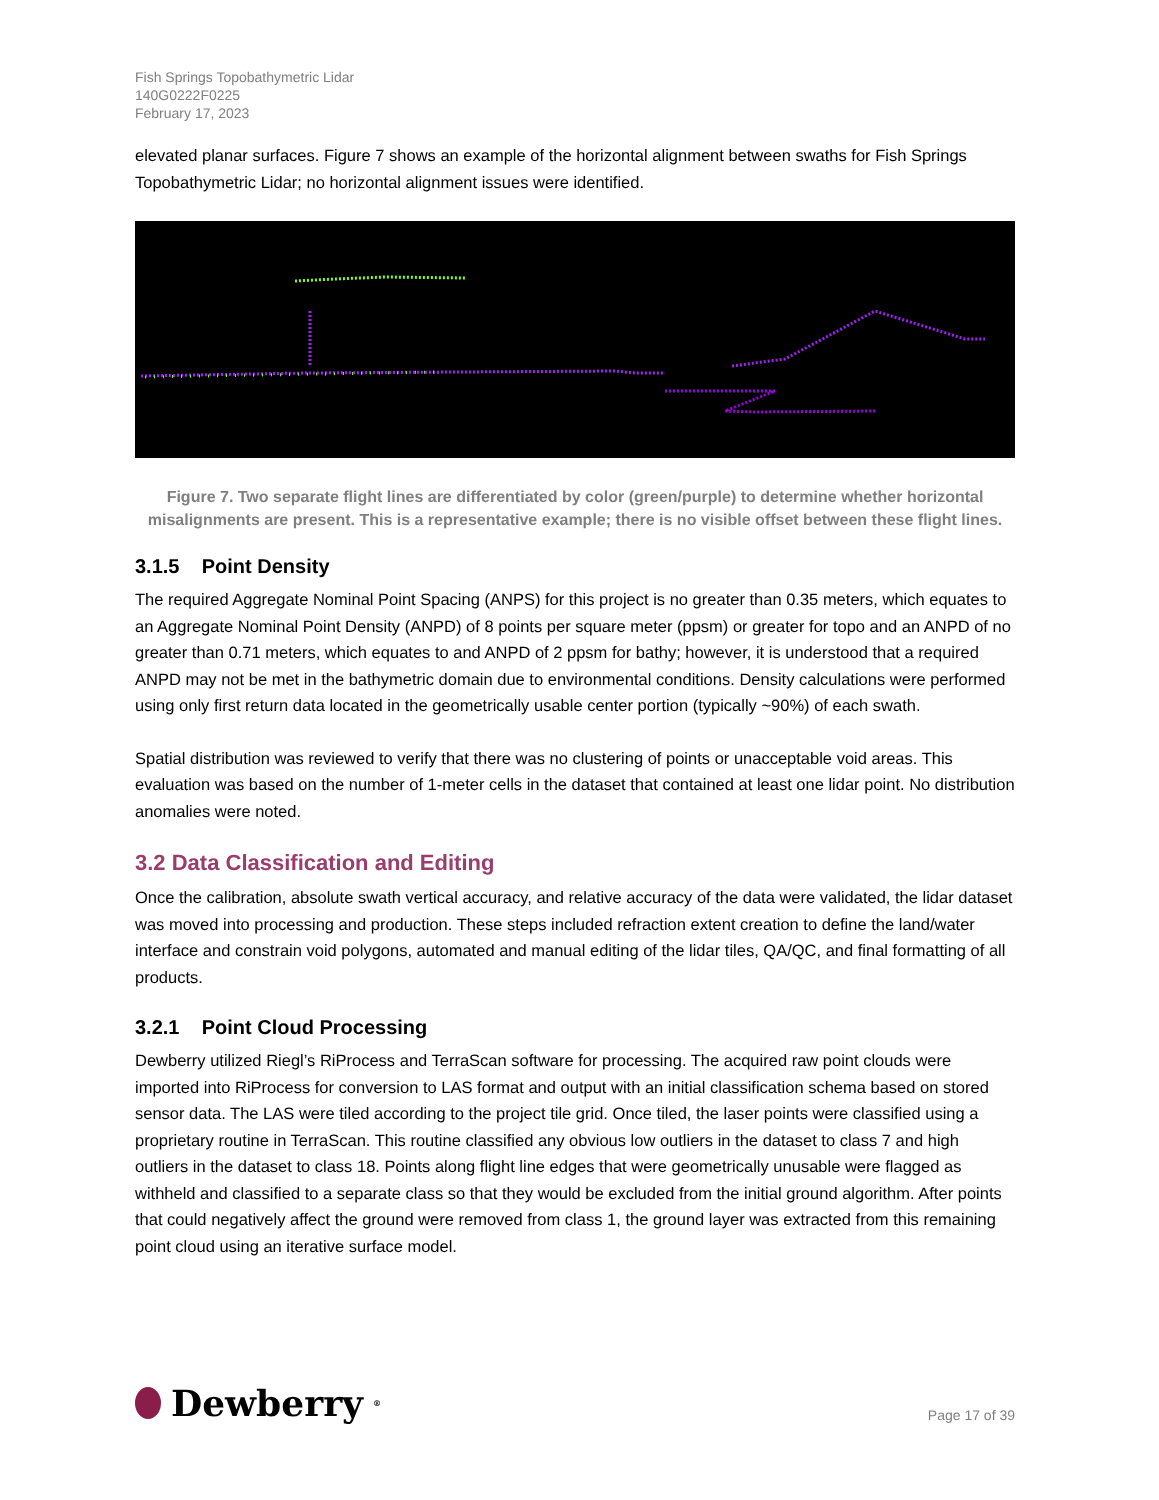Fish Springs Topobathymetric Lidar
140G0222F0225
February 17, 2023
elevated planar surfaces. Figure 7 shows an example of the horizontal alignment between swaths for Fish Springs Topobathymetric Lidar; no horizontal alignment issues were identified.
Figure 7. Two separate flight lines are differentiated by color (green/purple) to determine whether horizontal misalignments are present. This is a representative example; there is no visible offset between these flight lines.
3.1.5 Point Density
The required Aggregate Nominal Point Spacing (ANPS) for this project is no greater than 0.35 meters, which equates to an Aggregate Nominal Point Density (ANPD) of 8 points per square meter (ppsm) or greater for topo and an ANPD of no greater than 0.71 meters, which equates to and ANPD of 2 ppsm for bathy; however, it is understood that a required ANPD may not be met in the bathymetric domain due to environmental conditions. Density calculations were performed using only first return data located in the geometrically usable center portion (typically ~90%) of each swath.
Spatial distribution was reviewed to verify that there was no clustering of points or unacceptable void areas. This evaluation was based on the number of 1-meter cells in the dataset that contained at least one lidar point. No distribution anomalies were noted.
3.2 Data Classification and Editing
Once the calibration, absolute swath vertical accuracy, and relative accuracy of the data were validated, the lidar dataset was moved into processing and production. These steps included refraction extent creation to define the land/water interface and constrain void polygons, automated and manual editing of the lidar tiles, QA/QC, and final formatting of all products.
3.2.1 Point Cloud Processing
Dewberry utilized Riegl’s RiProcess and TerraScan software for processing. The acquired raw point clouds were imported into RiProcess for conversion to LAS format and output with an initial classification schema based on stored sensor data. The LAS were tiled according to the project tile grid. Once tiled, the laser points were classified using a proprietary routine in TerraScan. This routine classified any obvious low outliers in the dataset to class 7 and high outliers in the dataset to class 18. Points along flight line edges that were geometrically unusable were flagged as withheld and classified to a separate class so that they would be excluded from the initial ground algorithm. After points that could negatively affect the ground were removed from class 1, the ground layer was extracted from this remaining point cloud using an iterative surface model.
Dewberry<sup>®</sup>
Page 17 of 39